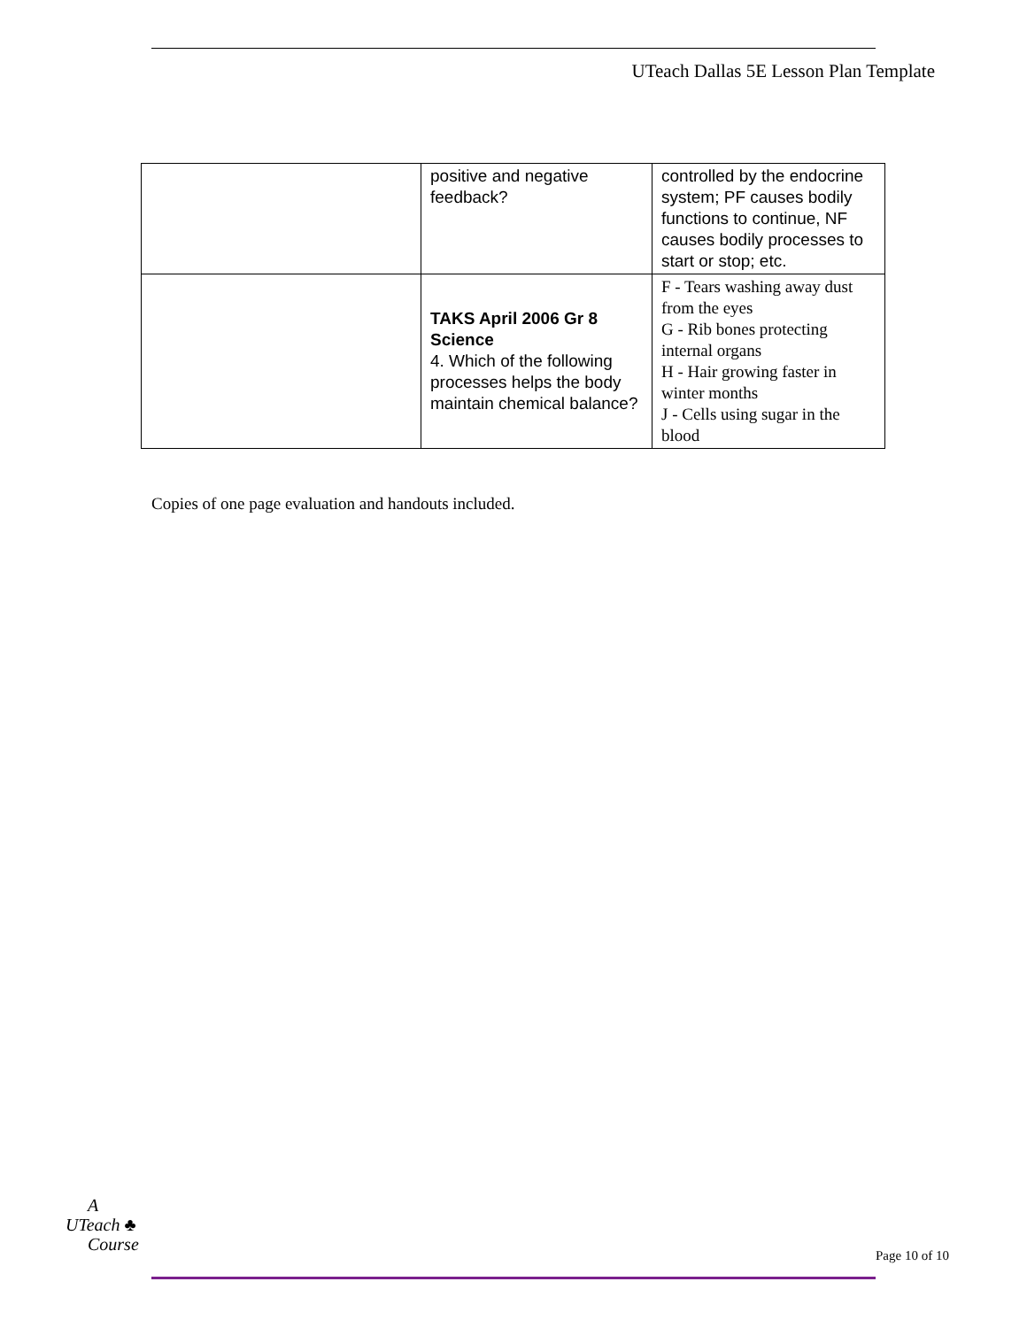UTeach Dallas 5E Lesson Plan Template
| | positive and negative feedback? | controlled by the endocrine system; PF causes bodily functions to continue, NF causes bodily processes to start or stop; etc. |
| | TAKS April 2006 Gr 8 Science 4. Which of the following processes helps the body maintain chemical balance? | F - Tears washing away dust from the eyes G - Rib bones protecting internal organs H - Hair growing faster in winter months J - Cells using sugar in the blood |
Copies of one page evaluation and handouts included.
A
UTeach ♣
Course
Page 10 of 10